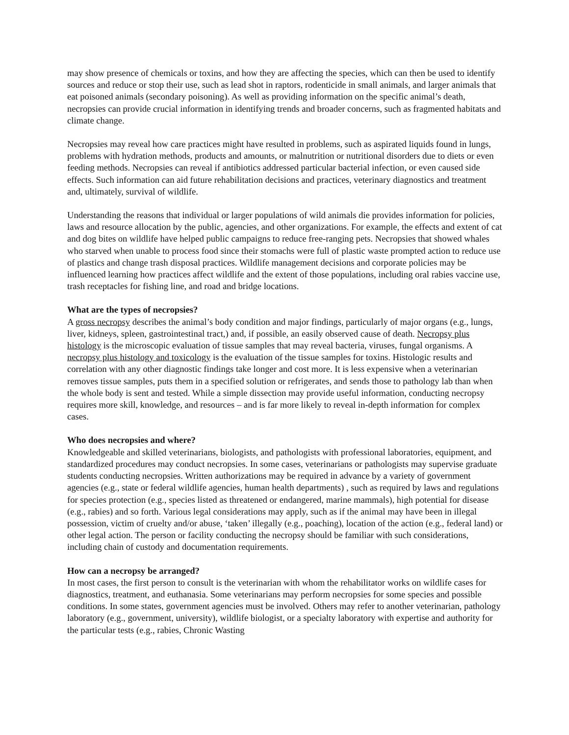may show presence of chemicals or toxins, and how they are affecting the species, which can then be used to identify sources and reduce or stop their use, such as lead shot in raptors, rodenticide in small animals, and larger animals that eat poisoned animals (secondary poisoning). As well as providing information on the specific animal’s death, necropsies can provide crucial information in identifying trends and broader concerns, such as fragmented habitats and climate change.
Necropsies may reveal how care practices might have resulted in problems, such as aspirated liquids found in lungs, problems with hydration methods, products and amounts, or malnutrition or nutritional disorders due to diets or even feeding methods. Necropsies can reveal if antibiotics addressed particular bacterial infection, or even caused side effects. Such information can aid future rehabilitation decisions and practices, veterinary diagnostics and treatment and, ultimately, survival of wildlife.
Understanding the reasons that individual or larger populations of wild animals die provides information for policies, laws and resource allocation by the public, agencies, and other organizations. For example, the effects and extent of cat and dog bites on wildlife have helped public campaigns to reduce free-ranging pets. Necropsies that showed whales who starved when unable to process food since their stomachs were full of plastic waste prompted action to reduce use of plastics and change trash disposal practices. Wildlife management decisions and corporate policies may be influenced learning how practices affect wildlife and the extent of those populations, including oral rabies vaccine use, trash receptacles for fishing line, and road and bridge locations.
What are the types of necropsies?
A gross necropsy describes the animal’s body condition and major findings, particularly of major organs (e.g., lungs, liver, kidneys, spleen, gastrointestinal tract,) and, if possible, an easily observed cause of death. Necropsy plus histology is the microscopic evaluation of tissue samples that may reveal bacteria, viruses, fungal organisms. A necropsy plus histology and toxicology is the evaluation of the tissue samples for toxins. Histologic results and correlation with any other diagnostic findings take longer and cost more. It is less expensive when a veterinarian removes tissue samples, puts them in a specified solution or refrigerates, and sends those to pathology lab than when the whole body is sent and tested. While a simple dissection may provide useful information, conducting necropsy requires more skill, knowledge, and resources – and is far more likely to reveal in-depth information for complex cases.
Who does necropsies and where?
Knowledgeable and skilled veterinarians, biologists, and pathologists with professional laboratories, equipment, and standardized procedures may conduct necropsies. In some cases, veterinarians or pathologists may supervise graduate students conducting necropsies. Written authorizations may be required in advance by a variety of government agencies (e.g., state or federal wildlife agencies, human health departments) , such as required by laws and regulations for species protection (e.g., species listed as threatened or endangered, marine mammals), high potential for disease (e.g., rabies) and so forth. Various legal considerations may apply, such as if the animal may have been in illegal possession, victim of cruelty and/or abuse, ‘taken’ illegally (e.g., poaching), location of the action (e.g., federal land) or other legal action. The person or facility conducting the necropsy should be familiar with such considerations, including chain of custody and documentation requirements.
How can a necropsy be arranged?
In most cases, the first person to consult is the veterinarian with whom the rehabilitator works on wildlife cases for diagnostics, treatment, and euthanasia. Some veterinarians may perform necropsies for some species and possible conditions. In some states, government agencies must be involved. Others may refer to another veterinarian, pathology laboratory (e.g., government, university), wildlife biologist, or a specialty laboratory with expertise and authority for the particular tests (e.g., rabies, Chronic Wasting